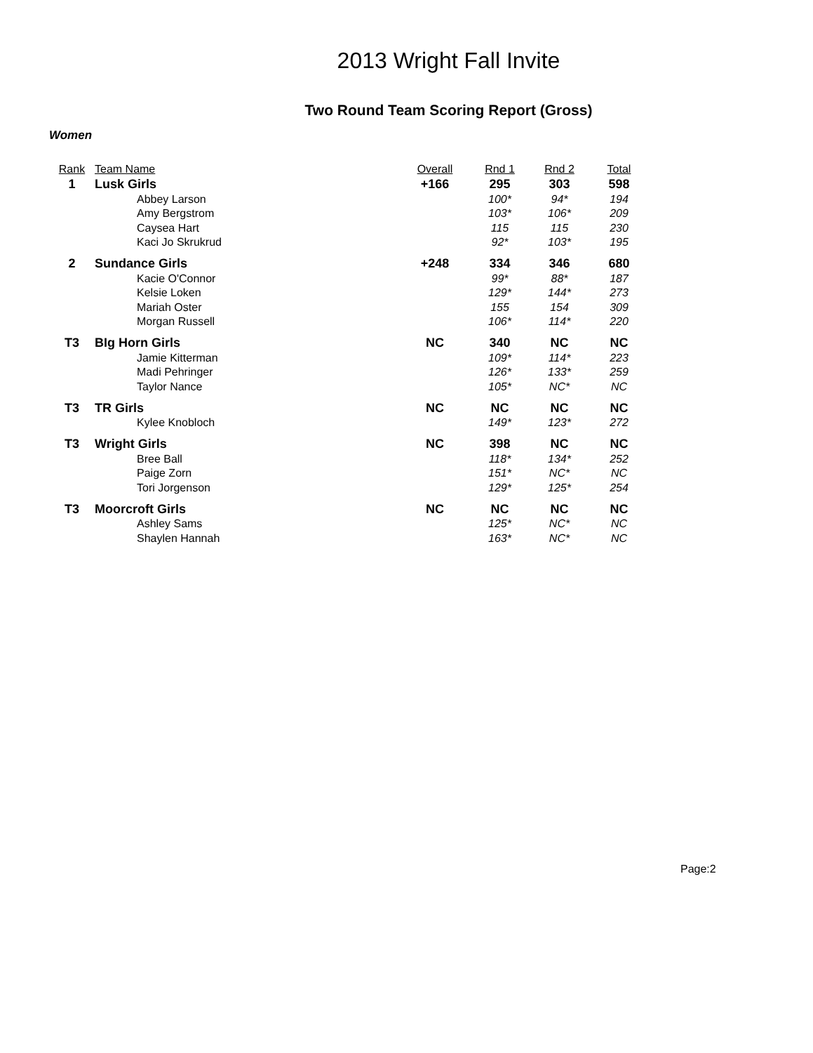2013 Wright Fall Invite
Two Round Team Scoring Report (Gross)
Women
| Rank | Team Name | Overall | Rnd 1 | Rnd 2 | Total |
| --- | --- | --- | --- | --- | --- |
| 1 | Lusk Girls | +166 | 295 | 303 | 598 |
| | Abbey Larson | | 100* | 94* | 194 |
| | Amy Bergstrom | | 103* | 106* | 209 |
| | Caysea Hart | | 115 | 115 | 230 |
| | Kaci Jo Skrukrud | | 92* | 103* | 195 |
| 2 | Sundance Girls | +248 | 334 | 346 | 680 |
| | Kacie O'Connor | | 99* | 88* | 187 |
| | Kelsie Loken | | 129* | 144* | 273 |
| | Mariah Oster | | 155 | 154 | 309 |
| | Morgan Russell | | 106* | 114* | 220 |
| T3 | BIg Horn Girls | NC | 340 | NC | NC |
| | Jamie Kitterman | | 109* | 114* | 223 |
| | Madi Pehringer | | 126* | 133* | 259 |
| | Taylor Nance | | 105* | NC* | NC |
| T3 | TR Girls | NC | NC | NC | NC |
| | Kylee Knobloch | | 149* | 123* | 272 |
| T3 | Wright Girls | NC | 398 | NC | NC |
| | Bree Ball | | 118* | 134* | 252 |
| | Paige Zorn | | 151* | NC* | NC |
| | Tori Jorgenson | | 129* | 125* | 254 |
| T3 | Moorcroft Girls | NC | NC | NC | NC |
| | Ashley Sams | | 125* | NC* | NC |
| | Shaylen Hannah | | 163* | NC* | NC |
Page:2